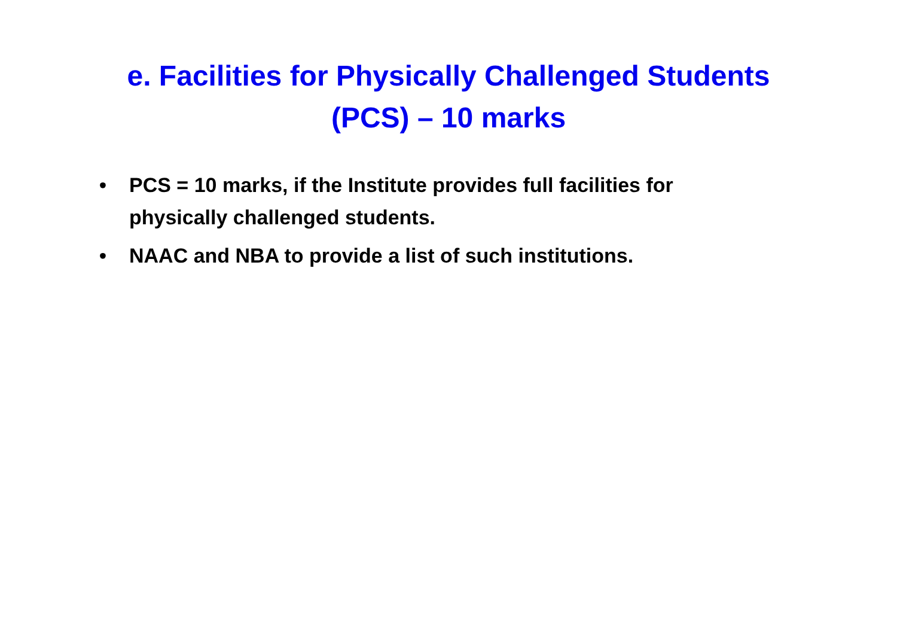e. Facilities for Physically Challenged Students
(PCS) – 10 marks
• PCS = 10 marks, if the Institute provides full facilities for physically challenged students.
• NAAC and NBA to provide a list of such institutions.